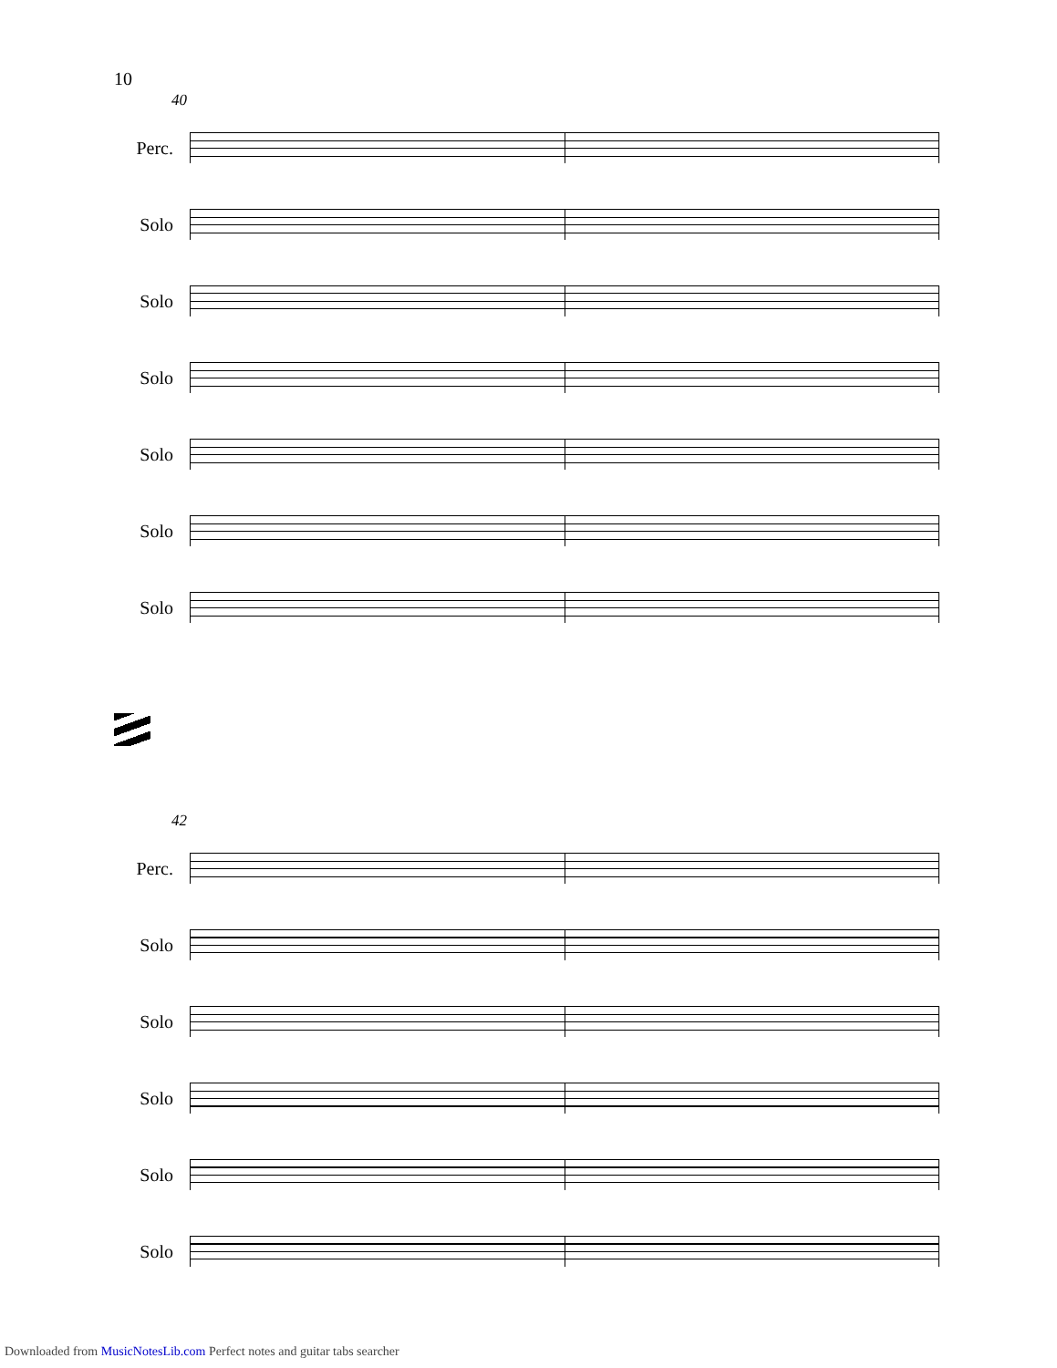10
40
Perc.
Solo
Solo
Solo
Solo
Solo
Solo
42
Perc.
Solo
Solo
Solo
Solo
Solo
Downloaded from MusicNotesLib.com Perfect notes and guitar tabs searcher